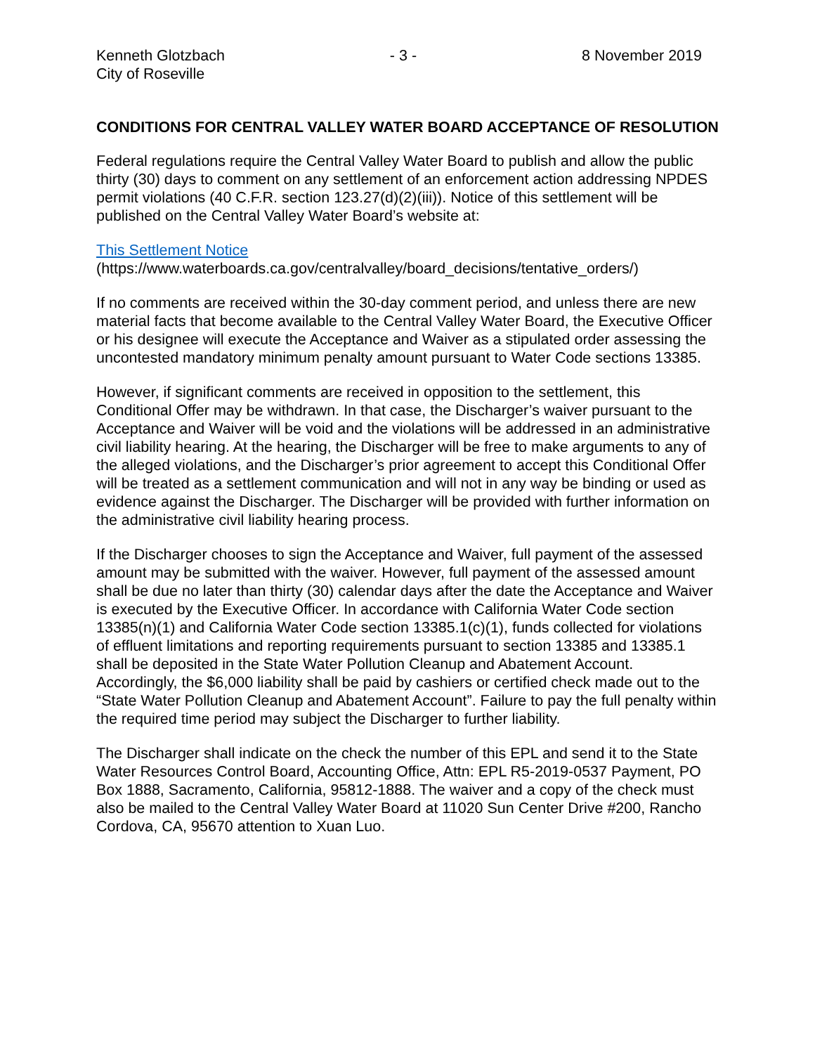Kenneth Glotzbach
City of Roseville
- 3 - 8 November 2019
CONDITIONS FOR CENTRAL VALLEY WATER BOARD ACCEPTANCE OF RESOLUTION
Federal regulations require the Central Valley Water Board to publish and allow the public thirty (30) days to comment on any settlement of an enforcement action addressing NPDES permit violations (40 C.F.R. section 123.27(d)(2)(iii)). Notice of this settlement will be published on the Central Valley Water Board’s website at:
This Settlement Notice
(https://www.waterboards.ca.gov/centralvalley/board_decisions/tentative_orders/)
If no comments are received within the 30-day comment period, and unless there are new material facts that become available to the Central Valley Water Board, the Executive Officer or his designee will execute the Acceptance and Waiver as a stipulated order assessing the uncontested mandatory minimum penalty amount pursuant to Water Code sections 13385.
However, if significant comments are received in opposition to the settlement, this Conditional Offer may be withdrawn. In that case, the Discharger’s waiver pursuant to the Acceptance and Waiver will be void and the violations will be addressed in an administrative civil liability hearing. At the hearing, the Discharger will be free to make arguments to any of the alleged violations, and the Discharger’s prior agreement to accept this Conditional Offer will be treated as a settlement communication and will not in any way be binding or used as evidence against the Discharger. The Discharger will be provided with further information on the administrative civil liability hearing process.
If the Discharger chooses to sign the Acceptance and Waiver, full payment of the assessed amount may be submitted with the waiver. However, full payment of the assessed amount shall be due no later than thirty (30) calendar days after the date the Acceptance and Waiver is executed by the Executive Officer. In accordance with California Water Code section 13385(n)(1) and California Water Code section 13385.1(c)(1), funds collected for violations of effluent limitations and reporting requirements pursuant to section 13385 and 13385.1 shall be deposited in the State Water Pollution Cleanup and Abatement Account. Accordingly, the $6,000 liability shall be paid by cashiers or certified check made out to the “State Water Pollution Cleanup and Abatement Account”. Failure to pay the full penalty within the required time period may subject the Discharger to further liability.
The Discharger shall indicate on the check the number of this EPL and send it to the State Water Resources Control Board, Accounting Office, Attn: EPL R5-2019-0537 Payment, PO Box 1888, Sacramento, California, 95812-1888. The waiver and a copy of the check must also be mailed to the Central Valley Water Board at 11020 Sun Center Drive #200, Rancho Cordova, CA, 95670 attention to Xuan Luo.